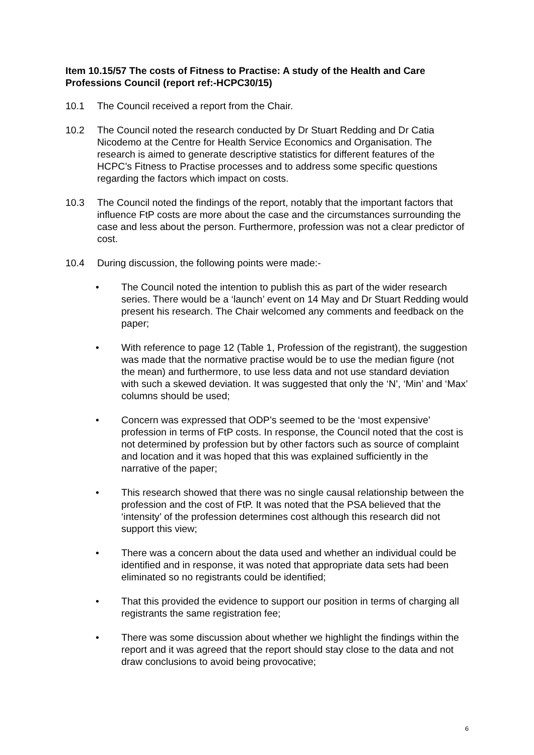Item 10.15/57 The costs of Fitness to Practise: A study of the Health and Care Professions Council (report ref:-HCPC30/15)
10.1 The Council received a report from the Chair.
10.2 The Council noted the research conducted by Dr Stuart Redding and Dr Catia Nicodemo at the Centre for Health Service Economics and Organisation. The research is aimed to generate descriptive statistics for different features of the HCPC’s Fitness to Practise processes and to address some specific questions regarding the factors which impact on costs.
10.3 The Council noted the findings of the report, notably that the important factors that influence FtP costs are more about the case and the circumstances surrounding the case and less about the person. Furthermore, profession was not a clear predictor of cost.
10.4 During discussion, the following points were made:-
• The Council noted the intention to publish this as part of the wider research series. There would be a ‘launch’ event on 14 May and Dr Stuart Redding would present his research. The Chair welcomed any comments and feedback on the paper;
• With reference to page 12 (Table 1, Profession of the registrant), the suggestion was made that the normative practise would be to use the median figure (not the mean) and furthermore, to use less data and not use standard deviation with such a skewed deviation. It was suggested that only the ‘N’, ‘Min’ and ‘Max’ columns should be used;
• Concern was expressed that ODP’s seemed to be the ‘most expensive’ profession in terms of FtP costs. In response, the Council noted that the cost is not determined by profession but by other factors such as source of complaint and location and it was hoped that this was explained sufficiently in the narrative of the paper;
• This research showed that there was no single causal relationship between the profession and the cost of FtP. It was noted that the PSA believed that the ‘intensity’ of the profession determines cost although this research did not support this view;
• There was a concern about the data used and whether an individual could be identified and in response, it was noted that appropriate data sets had been eliminated so no registrants could be identified;
• That this provided the evidence to support our position in terms of charging all registrants the same registration fee;
• There was some discussion about whether we highlight the findings within the report and it was agreed that the report should stay close to the data and not draw conclusions to avoid being provocative;
6